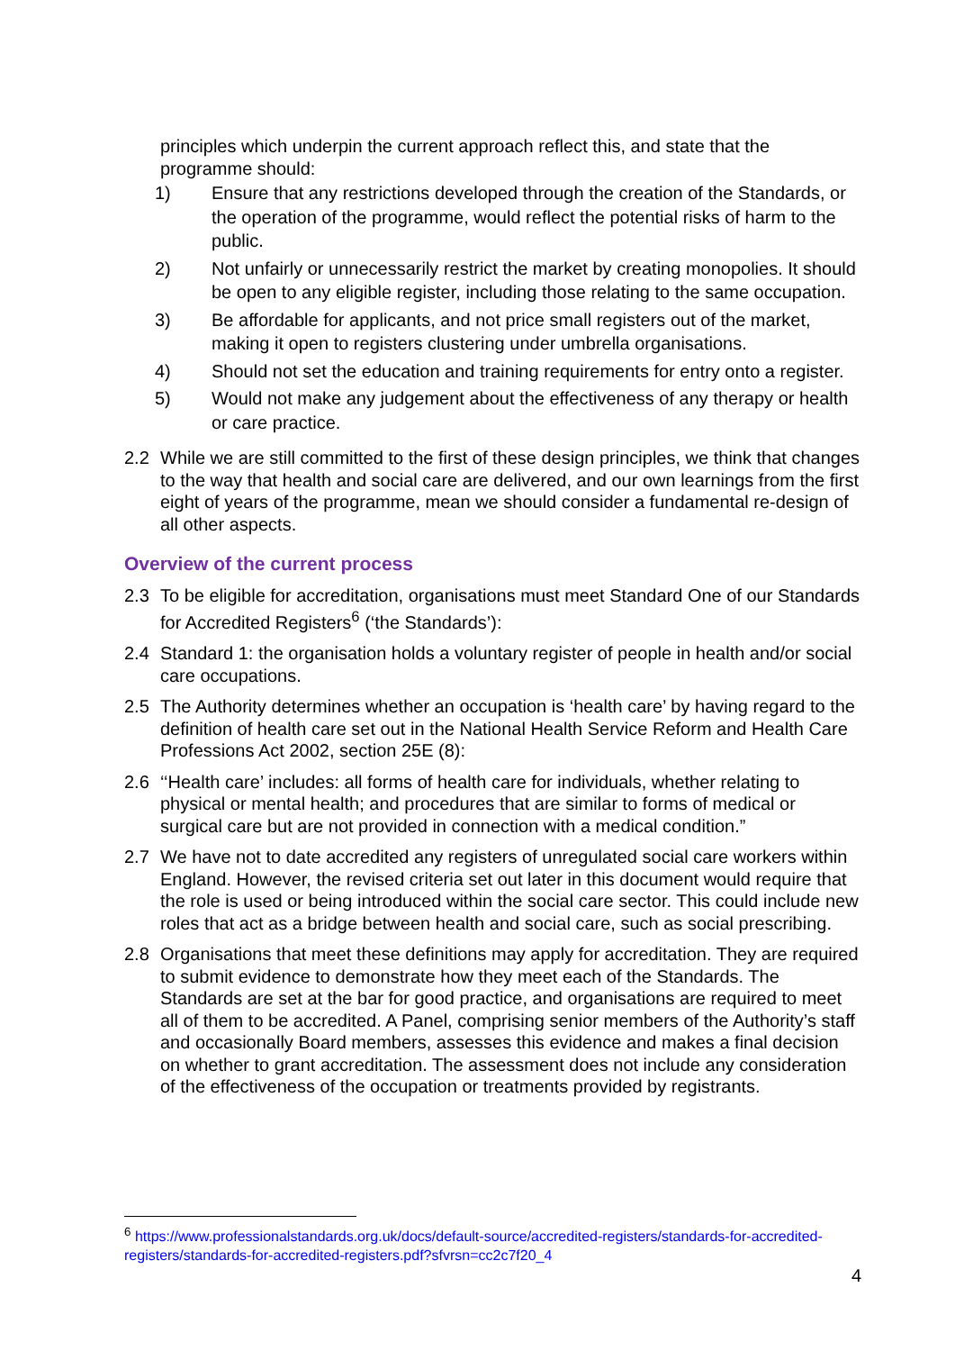principles which underpin the current approach reflect this, and state that the programme should:
1) Ensure that any restrictions developed through the creation of the Standards, or the operation of the programme, would reflect the potential risks of harm to the public.
2) Not unfairly or unnecessarily restrict the market by creating monopolies. It should be open to any eligible register, including those relating to the same occupation.
3) Be affordable for applicants, and not price small registers out of the market, making it open to registers clustering under umbrella organisations.
4) Should not set the education and training requirements for entry onto a register.
5) Would not make any judgement about the effectiveness of any therapy or health or care practice.
2.2 While we are still committed to the first of these design principles, we think that changes to the way that health and social care are delivered, and our own learnings from the first eight of years of the programme, mean we should consider a fundamental re-design of all other aspects.
Overview of the current process
2.3 To be eligible for accreditation, organisations must meet Standard One of our Standards for Accredited Registers<sup>6</sup> (‘the Standards’):
2.4 Standard 1: the organisation holds a voluntary register of people in health and/or social care occupations.
2.5 The Authority determines whether an occupation is ‘health care’ by having regard to the definition of health care set out in the National Health Service Reform and Health Care Professions Act 2002, section 25E (8):
2.6 ‘‘Health care’ includes: all forms of health care for individuals, whether relating to physical or mental health; and procedures that are similar to forms of medical or surgical care but are not provided in connection with a medical condition.”
2.7 We have not to date accredited any registers of unregulated social care workers within England. However, the revised criteria set out later in this document would require that the role is used or being introduced within the social care sector. This could include new roles that act as a bridge between health and social care, such as social prescribing.
2.8 Organisations that meet these definitions may apply for accreditation. They are required to submit evidence to demonstrate how they meet each of the Standards. The Standards are set at the bar for good practice, and organisations are required to meet all of them to be accredited. A Panel, comprising senior members of the Authority’s staff and occasionally Board members, assesses this evidence and makes a final decision on whether to grant accreditation. The assessment does not include any consideration of the effectiveness of the occupation or treatments provided by registrants.
<sup>6</sup> https://www.professionalstandards.org.uk/docs/default-source/accredited-registers/standards-for-accredited-registers/standards-for-accredited-registers.pdf?sfvrsn=cc2c7f20_4
4